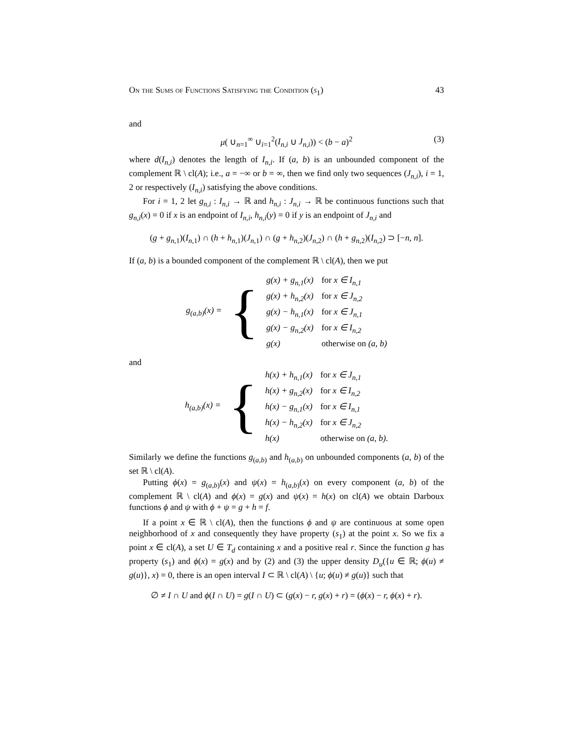On the Sums of Functions Satisfying the Condition (s<sub>1</sub>) 43
and
μ( ∪<sub>n=1</sub><sup>∞</sup> ∪<sub>i=1</sub><sup>2</sup>(I<sub>n,i</sub> ∪ J<sub>n,i</sub>)) < (b − a)<sup>2</sup> (3)
where d(I<sub>n,i</sub>) denotes the length of I<sub>n,i</sub>. If (a, b) is an unbounded component of the complement ℝ \ cl(A); i.e., a = −∞ or b = ∞, then we find only two sequences (J<sub>n,i</sub>), i = 1, 2 or respectively (I<sub>n,i</sub>) satisfying the above conditions.
For i = 1, 2 let g<sub>n,i</sub> : I<sub>n,i</sub> → ℝ and h<sub>n,i</sub> : J<sub>n,i</sub> → ℝ be continuous functions such that g<sub>n,i</sub>(x) = 0 if x is an endpoint of I<sub>n,i</sub>, h<sub>n,i</sub>(y) = 0 if y is an endpoint of J<sub>n,i</sub> and
(g + g<sub>n,1</sub>)(I<sub>n,1</sub>) ∩ (h + h<sub>n,1</sub>)(J<sub>n,1</sub>) ∩ (g + h<sub>n,2</sub>)(J<sub>n,2</sub>) ∩ (h + g<sub>n,2</sub>)(I<sub>n,2</sub>) ⊃ [−n, n].
If (a, b) is a bounded component of the complement ℝ \ cl(A), then we put
| g<sub>(a,b)</sub>(x) = | { | g(x) + g<sub>n,1</sub>(x) | for x ∈ I<sub>n,1</sub> |
| | | g(x) + h<sub>n,2</sub>(x) | for x ∈ J<sub>n,2</sub> |
| | | g(x) − h<sub>n,1</sub>(x) | for x ∈ J<sub>n,1</sub> |
| | | g(x) − g<sub>n,2</sub>(x) | for x ∈ I<sub>n,2</sub> |
| | | g(x) | otherwise on (a, b) |
and
| h<sub>(a,b)</sub>(x) = | { | h(x) + h<sub>n,1</sub>(x) | for x ∈ J<sub>n,1</sub> |
| | | h(x) + g<sub>n,2</sub>(x) | for x ∈ I<sub>n,2</sub> |
| | | h(x) − g<sub>n,1</sub>(x) | for x ∈ I<sub>n,1</sub> |
| | | h(x) − h<sub>n,2</sub>(x) | for x ∈ J<sub>n,2</sub> |
| | | h(x) | otherwise on (a, b). |
Similarly we define the functions g<sub>(a,b)</sub> and h<sub>(a,b)</sub> on unbounded components (a, b) of the set ℝ \ cl(A).
Putting ϕ(x) = g<sub>(a,b)</sub>(x) and ψ(x) = h<sub>(a,b)</sub>(x) on every component (a, b) of the complement ℝ \ cl(A) and ϕ(x) = g(x) and ψ(x) = h(x) on cl(A) we obtain Darboux functions ϕ and ψ with ϕ + ψ = g + h = f.
If a point x ∈ ℝ \ cl(A), then the functions ϕ and ψ are continuous at some open neighborhood of x and consequently they have property (s<sub>1</sub>) at the point x. So we fix a point x ∈ cl(A), a set U ∈ T<sub>d</sub> containing x and a positive real r. Since the function g has property (s<sub>1</sub>) and ϕ(x) = g(x) and by (2) and (3) the upper density D<sub>u</sub>({u ∈ ℝ; ϕ(u) ≠ g(u)}, x) = 0, there is an open interval I ⊂ ℝ \ cl(A) \ {u; ϕ(u) ≠ g(u)} such that
∅ ≠ I ∩ U and ϕ(I ∩ U) = g(I ∩ U) ⊂ (g(x) − r, g(x) + r) = (ϕ(x) − r, ϕ(x) + r).